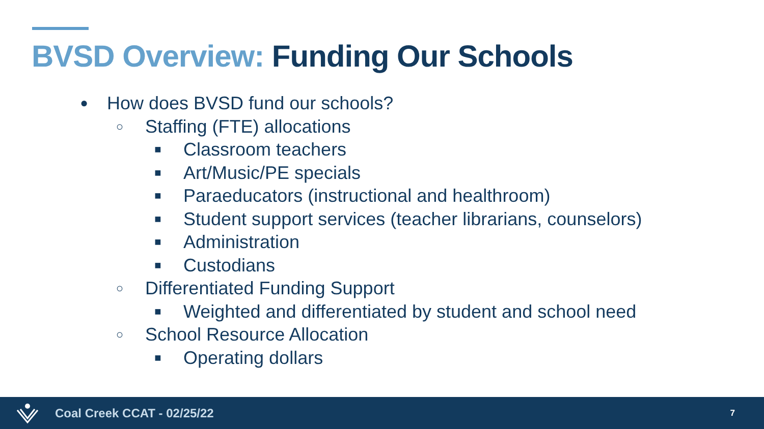BVSD Overview: Funding Our Schools
● How does BVSD fund our schools?
○ Staffing (FTE) allocations
■ Classroom teachers
■ Art/Music/PE specials
■ Paraeducators (instructional and healthroom)
■ Student support services (teacher librarians, counselors)
■ Administration
■ Custodians
○ Differentiated Funding Support
■ Weighted and differentiated by student and school need
○ School Resource Allocation
■ Operating dollars
Coal Creek CCAT - 02/25/22 7